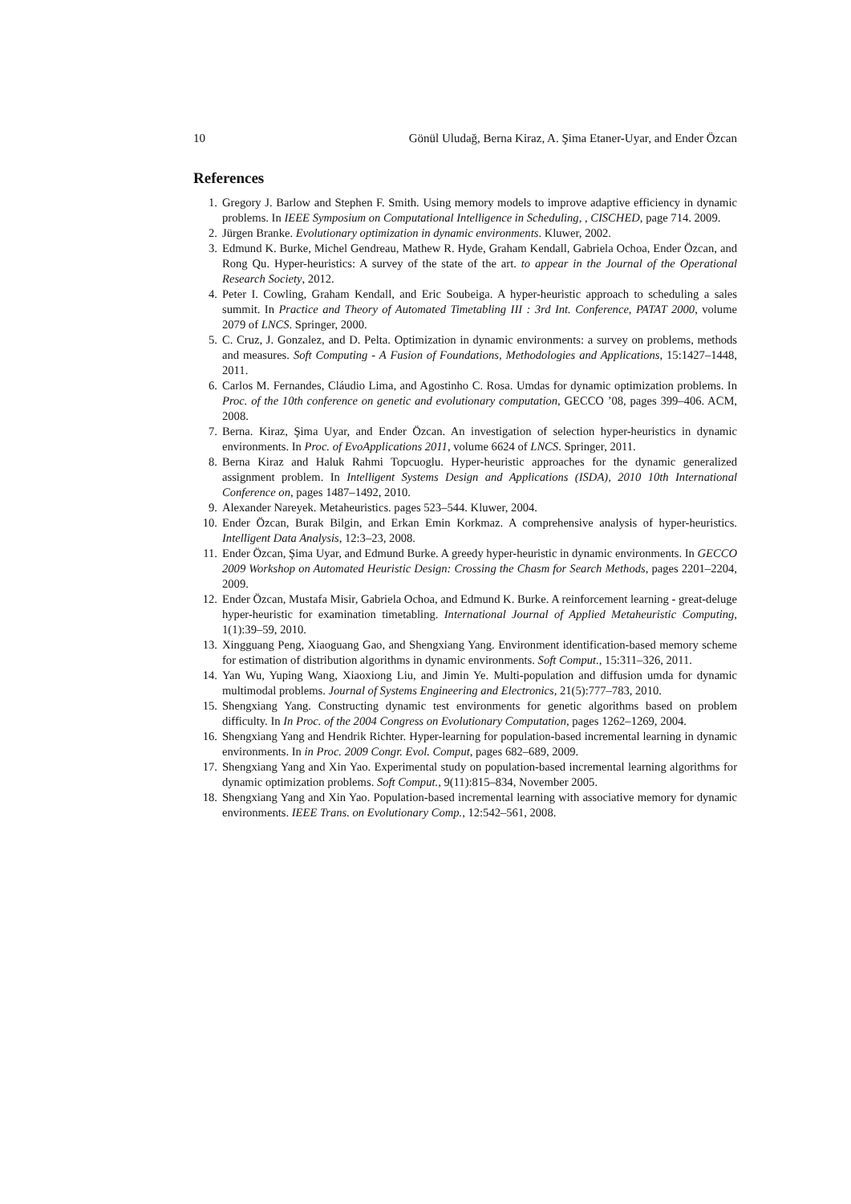10 Gönül Uludağ, Berna Kiraz, A. Şima Etaner-Uyar, and Ender Özcan
References
1. Gregory J. Barlow and Stephen F. Smith. Using memory models to improve adaptive efficiency in dynamic problems. In IEEE Symposium on Computational Intelligence in Scheduling, , CISCHED, page 714. 2009.
2. Jürgen Branke. Evolutionary optimization in dynamic environments. Kluwer, 2002.
3. Edmund K. Burke, Michel Gendreau, Mathew R. Hyde, Graham Kendall, Gabriela Ochoa, Ender Özcan, and Rong Qu. Hyper-heuristics: A survey of the state of the art. to appear in the Journal of the Operational Research Society, 2012.
4. Peter I. Cowling, Graham Kendall, and Eric Soubeiga. A hyper-heuristic approach to scheduling a sales summit. In Practice and Theory of Automated Timetabling III : 3rd Int. Conference, PATAT 2000, volume 2079 of LNCS. Springer, 2000.
5. C. Cruz, J. Gonzalez, and D. Pelta. Optimization in dynamic environments: a survey on problems, methods and measures. Soft Computing - A Fusion of Foundations, Methodologies and Applications, 15:1427–1448, 2011.
6. Carlos M. Fernandes, Cláudio Lima, and Agostinho C. Rosa. Umdas for dynamic optimization problems. In Proc. of the 10th conference on genetic and evolutionary computation, GECCO ’08, pages 399–406. ACM, 2008.
7. Berna. Kiraz, Şima Uyar, and Ender Özcan. An investigation of selection hyper-heuristics in dynamic environments. In Proc. of EvoApplications 2011, volume 6624 of LNCS. Springer, 2011.
8. Berna Kiraz and Haluk Rahmi Topcuoglu. Hyper-heuristic approaches for the dynamic generalized assignment problem. In Intelligent Systems Design and Applications (ISDA), 2010 10th International Conference on, pages 1487–1492, 2010.
9. Alexander Nareyek. Metaheuristics. pages 523–544. Kluwer, 2004.
10. Ender Özcan, Burak Bilgin, and Erkan Emin Korkmaz. A comprehensive analysis of hyper-heuristics. Intelligent Data Analysis, 12:3–23, 2008.
11. Ender Özcan, Şima Uyar, and Edmund Burke. A greedy hyper-heuristic in dynamic environments. In GECCO 2009 Workshop on Automated Heuristic Design: Crossing the Chasm for Search Methods, pages 2201–2204, 2009.
12. Ender Özcan, Mustafa Misir, Gabriela Ochoa, and Edmund K. Burke. A reinforcement learning - great-deluge hyper-heuristic for examination timetabling. International Journal of Applied Metaheuristic Computing, 1(1):39–59, 2010.
13. Xingguang Peng, Xiaoguang Gao, and Shengxiang Yang. Environment identification-based memory scheme for estimation of distribution algorithms in dynamic environments. Soft Comput., 15:311–326, 2011.
14. Yan Wu, Yuping Wang, Xiaoxiong Liu, and Jimin Ye. Multi-population and diffusion umda for dynamic multimodal problems. Journal of Systems Engineering and Electronics, 21(5):777–783, 2010.
15. Shengxiang Yang. Constructing dynamic test environments for genetic algorithms based on problem difficulty. In In Proc. of the 2004 Congress on Evolutionary Computation, pages 1262–1269, 2004.
16. Shengxiang Yang and Hendrik Richter. Hyper-learning for population-based incremental learning in dynamic environments. In in Proc. 2009 Congr. Evol. Comput, pages 682–689, 2009.
17. Shengxiang Yang and Xin Yao. Experimental study on population-based incremental learning algorithms for dynamic optimization problems. Soft Comput., 9(11):815–834, November 2005.
18. Shengxiang Yang and Xin Yao. Population-based incremental learning with associative memory for dynamic environments. IEEE Trans. on Evolutionary Comp., 12:542–561, 2008.